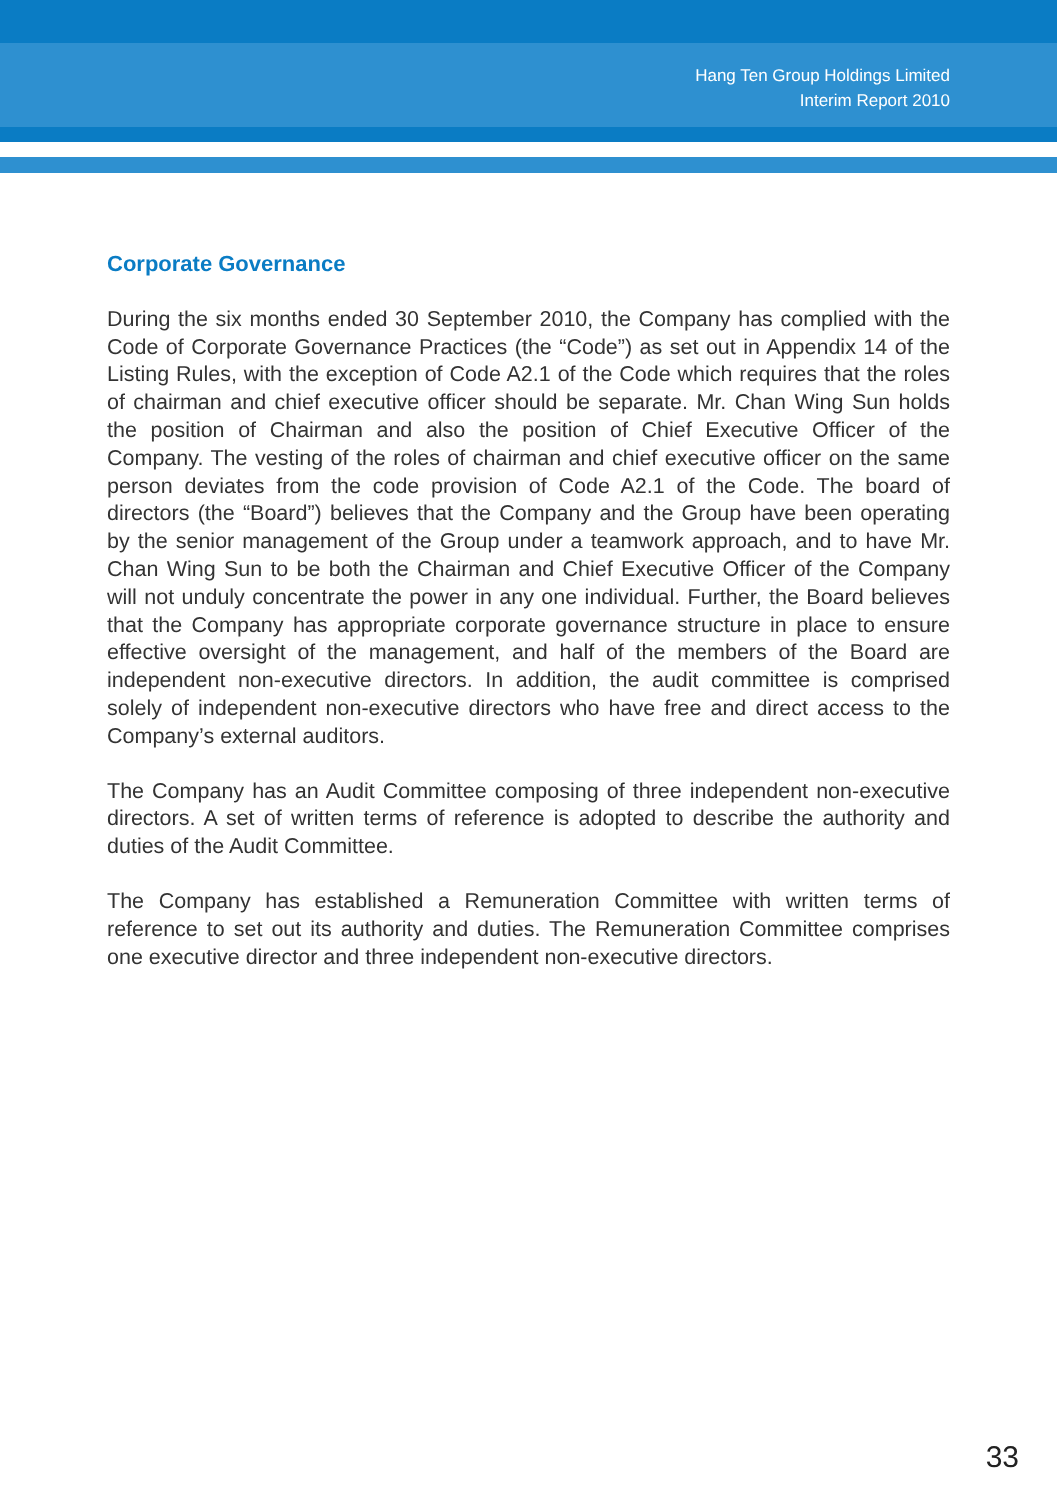Hang Ten Group Holdings Limited
Interim Report 2010
Corporate Governance
During the six months ended 30 September 2010, the Company has complied with the Code of Corporate Governance Practices (the “Code”) as set out in Appendix 14 of the Listing Rules, with the exception of Code A2.1 of the Code which requires that the roles of chairman and chief executive officer should be separate. Mr. Chan Wing Sun holds the position of Chairman and also the position of Chief Executive Officer of the Company. The vesting of the roles of chairman and chief executive officer on the same person deviates from the code provision of Code A2.1 of the Code. The board of directors (the “Board”) believes that the Company and the Group have been operating by the senior management of the Group under a teamwork approach, and to have Mr. Chan Wing Sun to be both the Chairman and Chief Executive Officer of the Company will not unduly concentrate the power in any one individual. Further, the Board believes that the Company has appropriate corporate governance structure in place to ensure effective oversight of the management, and half of the members of the Board are independent non-executive directors. In addition, the audit committee is comprised solely of independent non-executive directors who have free and direct access to the Company’s external auditors.
The Company has an Audit Committee composing of three independent non-executive directors. A set of written terms of reference is adopted to describe the authority and duties of the Audit Committee.
The Company has established a Remuneration Committee with written terms of reference to set out its authority and duties. The Remuneration Committee comprises one executive director and three independent non-executive directors.
33